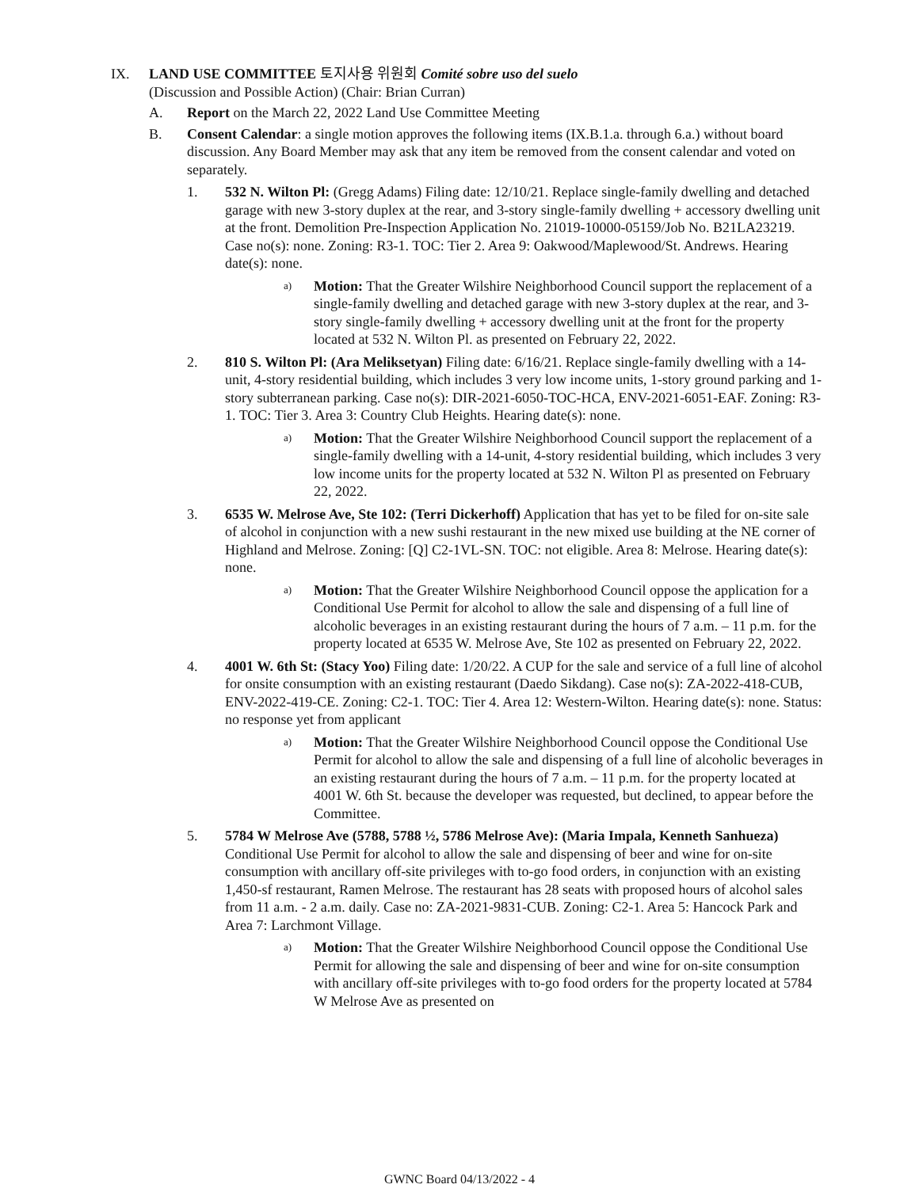IX. LAND USE COMMITTEE 토지사용 위원회 Comité sobre uso del suelo
(Discussion and Possible Action) (Chair: Brian Curran)
A. Report on the March 22, 2022 Land Use Committee Meeting
B. Consent Calendar: a single motion approves the following items (IX.B.1.a. through 6.a.) without board discussion. Any Board Member may ask that any item be removed from the consent calendar and voted on separately.
1. 532 N. Wilton Pl: (Gregg Adams) Filing date: 12/10/21. Replace single-family dwelling and detached garage with new 3-story duplex at the rear, and 3-story single-family dwelling + accessory dwelling unit at the front. Demolition Pre-Inspection Application No. 21019-10000-05159/Job No. B21LA23219. Case no(s): none. Zoning: R3-1. TOC: Tier 2. Area 9: Oakwood/Maplewood/St. Andrews. Hearing date(s): none.
a)
Motion: That the Greater Wilshire Neighborhood Council support the replacement of a single-family dwelling and detached garage with new 3-story duplex at the rear, and 3-story single-family dwelling + accessory dwelling unit at the front for the property located at 532 N. Wilton Pl. as presented on February 22, 2022.
2. 810 S. Wilton Pl: (Ara Meliksetyan) Filing date: 6/16/21. Replace single-family dwelling with a 14-unit, 4-story residential building, which includes 3 very low income units, 1-story ground parking and 1-story subterranean parking. Case no(s): DIR-2021-6050-TOC-HCA, ENV-2021-6051-EAF. Zoning: R3-1. TOC: Tier 3. Area 3: Country Club Heights. Hearing date(s): none.
a)
Motion: That the Greater Wilshire Neighborhood Council support the replacement of a single-family dwelling with a 14-unit, 4-story residential building, which includes 3 very low income units for the property located at 532 N. Wilton Pl as presented on February 22, 2022.
3. 6535 W. Melrose Ave, Ste 102: (Terri Dickerhoff) Application that has yet to be filed for on-site sale of alcohol in conjunction with a new sushi restaurant in the new mixed use building at the NE corner of Highland and Melrose. Zoning: [Q] C2-1VL-SN. TOC: not eligible. Area 8: Melrose. Hearing date(s): none.
a)
Motion: That the Greater Wilshire Neighborhood Council oppose the application for a Conditional Use Permit for alcohol to allow the sale and dispensing of a full line of alcoholic beverages in an existing restaurant during the hours of 7 a.m. – 11 p.m. for the property located at 6535 W. Melrose Ave, Ste 102 as presented on February 22, 2022.
4. 4001 W. 6th St: (Stacy Yoo) Filing date: 1/20/22. A CUP for the sale and service of a full line of alcohol for onsite consumption with an existing restaurant (Daedo Sikdang). Case no(s): ZA-2022-418-CUB, ENV-2022-419-CE. Zoning: C2-1. TOC: Tier 4. Area 12: Western-Wilton. Hearing date(s): none. Status: no response yet from applicant
a)
Motion: That the Greater Wilshire Neighborhood Council oppose the Conditional Use Permit for alcohol to allow the sale and dispensing of a full line of alcoholic beverages in an existing restaurant during the hours of 7 a.m. – 11 p.m. for the property located at 4001 W. 6th St. because the developer was requested, but declined, to appear before the Committee.
5. 5784 W Melrose Ave (5788, 5788 ½, 5786 Melrose Ave): (Maria Impala, Kenneth Sanhueza) Conditional Use Permit for alcohol to allow the sale and dispensing of beer and wine for on-site consumption with ancillary off-site privileges with to-go food orders, in conjunction with an existing 1,450-sf restaurant, Ramen Melrose. The restaurant has 28 seats with proposed hours of alcohol sales from 11 a.m. - 2 a.m. daily. Case no: ZA-2021-9831-CUB. Zoning: C2-1. Area 5: Hancock Park and Area 7: Larchmont Village.
a)
Motion: That the Greater Wilshire Neighborhood Council oppose the Conditional Use Permit for allowing the sale and dispensing of beer and wine for on-site consumption with ancillary off-site privileges with to-go food orders for the property located at 5784 W Melrose Ave as presented on
GWNC Board 04/13/2022 - 4